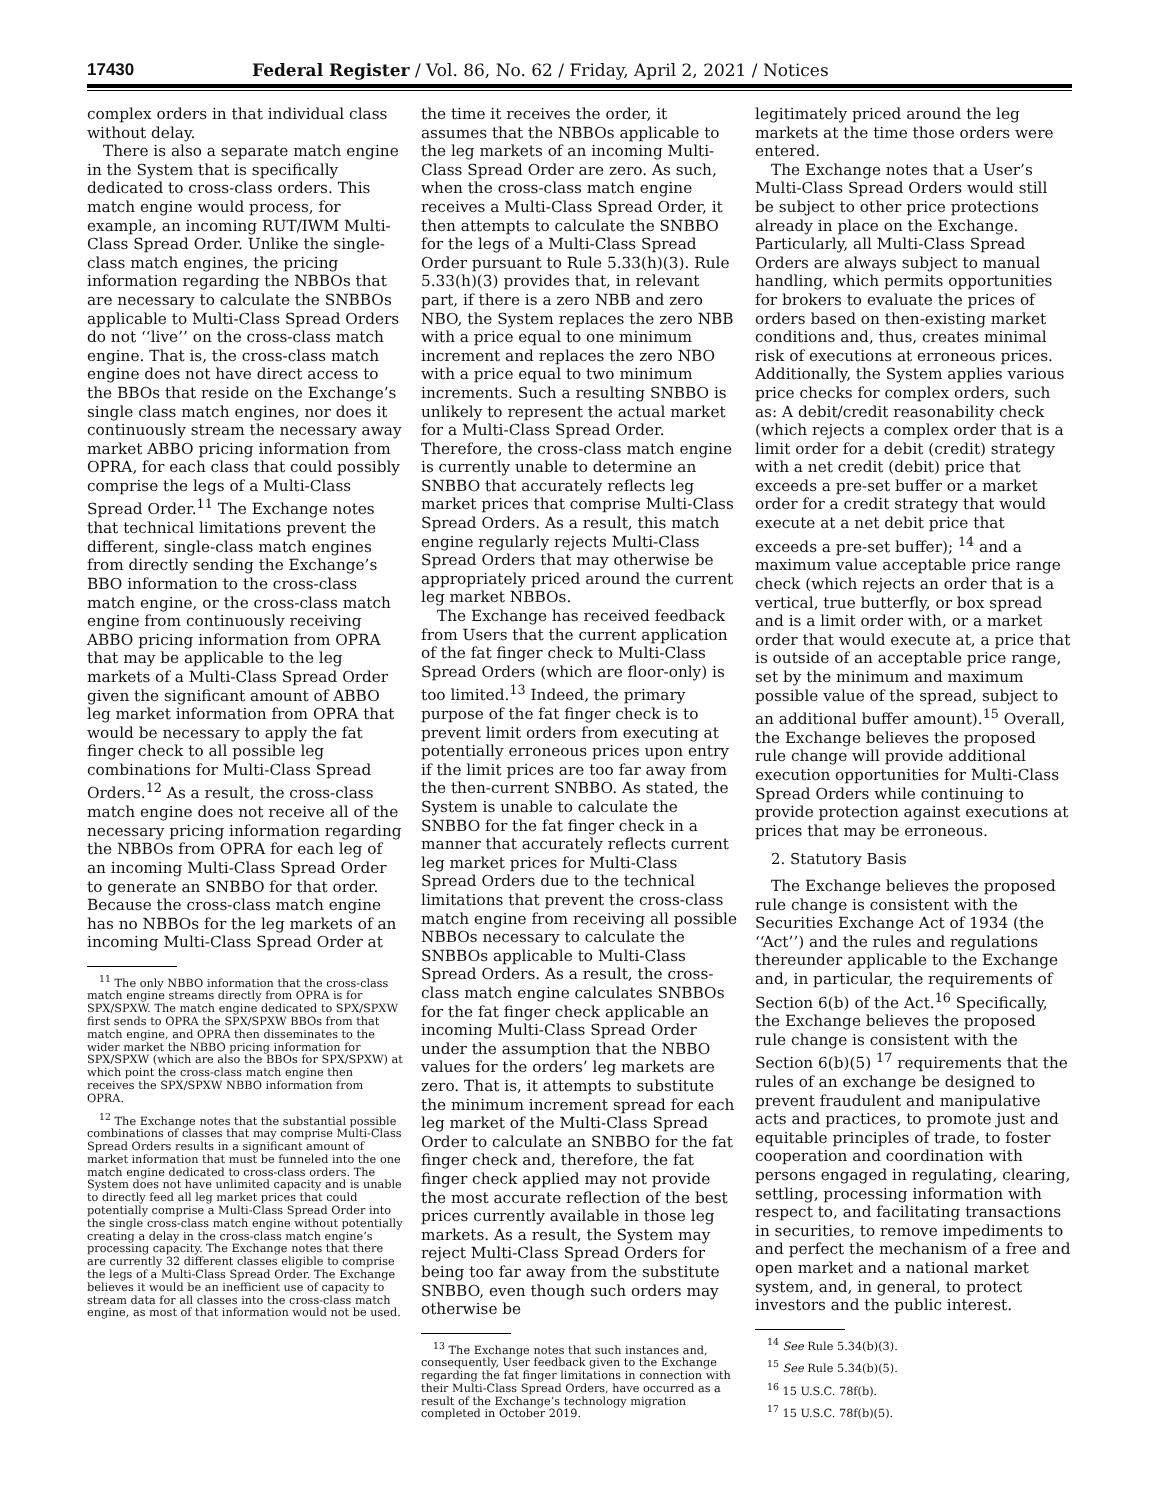17430 Federal Register / Vol. 86, No. 62 / Friday, April 2, 2021 / Notices
complex orders in that individual class without delay.
There is also a separate match engine in the System that is specifically dedicated to cross-class orders. This match engine would process, for example, an incoming RUT/IWM Multi-Class Spread Order. Unlike the single-class match engines, the pricing information regarding the NBBOs that are necessary to calculate the SNBBOs applicable to Multi-Class Spread Orders do not ‘‘live’’ on the cross-class match engine. That is, the cross-class match engine does not have direct access to the BBOs that reside on the Exchange’s single class match engines, nor does it continuously stream the necessary away market ABBO pricing information from OPRA, for each class that could possibly comprise the legs of a Multi-Class Spread Order.<sup>11</sup> The Exchange notes that technical limitations prevent the different, single-class match engines from directly sending the Exchange’s BBO information to the cross-class match engine, or the cross-class match engine from continuously receiving ABBO pricing information from OPRA that may be applicable to the leg markets of a Multi-Class Spread Order given the significant amount of ABBO leg market information from OPRA that would be necessary to apply the fat finger check to all possible leg combinations for Multi-Class Spread Orders.<sup>12</sup> As a result, the cross-class match engine does not receive all of the necessary pricing information regarding the NBBOs from OPRA for each leg of an incoming Multi-Class Spread Order to generate an SNBBO for that order. Because the cross-class match engine has no NBBOs for the leg markets of an incoming Multi-Class Spread Order at
<sup>11</sup> The only NBBO information that the cross-class match engine streams directly from OPRA is for SPX/SPXW. The match engine dedicated to SPX/SPXW first sends to OPRA the SPX/SPXW BBOs from that match engine, and OPRA then disseminates to the wider market the NBBO pricing information for SPX/SPXW (which are also the BBOs for SPX/SPXW) at which point the cross-class match engine then receives the SPX/SPXW NBBO information from OPRA.
<sup>12</sup> The Exchange notes that the substantial possible combinations of classes that may comprise Multi-Class Spread Orders results in a significant amount of market information that must be funneled into the one match engine dedicated to cross-class orders. The System does not have unlimited capacity and is unable to directly feed all leg market prices that could potentially comprise a Multi-Class Spread Order into the single cross-class match engine without potentially creating a delay in the cross-class match engine’s processing capacity. The Exchange notes that there are currently 32 different classes eligible to comprise the legs of a Multi-Class Spread Order. The Exchange believes it would be an inefficient use of capacity to stream data for all classes into the cross-class match engine, as most of that information would not be used.
the time it receives the order, it assumes that the NBBOs applicable to the leg markets of an incoming Multi-Class Spread Order are zero. As such, when the cross-class match engine receives a Multi-Class Spread Order, it then attempts to calculate the SNBBO for the legs of a Multi-Class Spread Order pursuant to Rule 5.33(h)(3). Rule 5.33(h)(3) provides that, in relevant part, if there is a zero NBB and zero NBO, the System replaces the zero NBB with a price equal to one minimum increment and replaces the zero NBO with a price equal to two minimum increments. Such a resulting SNBBO is unlikely to represent the actual market for a Multi-Class Spread Order. Therefore, the cross-class match engine is currently unable to determine an SNBBO that accurately reflects leg market prices that comprise Multi-Class Spread Orders. As a result, this match engine regularly rejects Multi-Class Spread Orders that may otherwise be appropriately priced around the current leg market NBBOs.
The Exchange has received feedback from Users that the current application of the fat finger check to Multi-Class Spread Orders (which are floor-only) is too limited.<sup>13</sup> Indeed, the primary purpose of the fat finger check is to prevent limit orders from executing at potentially erroneous prices upon entry if the limit prices are too far away from the then-current SNBBO. As stated, the System is unable to calculate the SNBBO for the fat finger check in a manner that accurately reflects current leg market prices for Multi-Class Spread Orders due to the technical limitations that prevent the cross-class match engine from receiving all possible NBBOs necessary to calculate the SNBBOs applicable to Multi-Class Spread Orders. As a result, the cross-class match engine calculates SNBBOs for the fat finger check applicable an incoming Multi-Class Spread Order under the assumption that the NBBO values for the orders’ leg markets are zero. That is, it attempts to substitute the minimum increment spread for each leg market of the Multi-Class Spread Order to calculate an SNBBO for the fat finger check and, therefore, the fat finger check applied may not provide the most accurate reflection of the best prices currently available in those leg markets. As a result, the System may reject Multi-Class Spread Orders for being too far away from the substitute SNBBO, even though such orders may otherwise be
<sup>13</sup> The Exchange notes that such instances and, consequently, User feedback given to the Exchange regarding the fat finger limitations in connection with their Multi-Class Spread Orders, have occurred as a result of the Exchange’s technology migration completed in October 2019.
legitimately priced around the leg markets at the time those orders were entered.
The Exchange notes that a User’s Multi-Class Spread Orders would still be subject to other price protections already in place on the Exchange. Particularly, all Multi-Class Spread Orders are always subject to manual handling, which permits opportunities for brokers to evaluate the prices of orders based on then-existing market conditions and, thus, creates minimal risk of executions at erroneous prices. Additionally, the System applies various price checks for complex orders, such as: A debit/credit reasonability check (which rejects a complex order that is a limit order for a debit (credit) strategy with a net credit (debit) price that exceeds a pre-set buffer or a market order for a credit strategy that would execute at a net debit price that exceeds a pre-set buffer); <sup>14</sup> and a maximum value acceptable price range check (which rejects an order that is a vertical, true butterfly, or box spread and is a limit order with, or a market order that would execute at, a price that is outside of an acceptable price range, set by the minimum and maximum possible value of the spread, subject to an additional buffer amount).<sup>15</sup> Overall, the Exchange believes the proposed rule change will provide additional execution opportunities for Multi-Class Spread Orders while continuing to provide protection against executions at prices that may be erroneous.
2. Statutory Basis
The Exchange believes the proposed rule change is consistent with the Securities Exchange Act of 1934 (the ‘‘Act’’) and the rules and regulations thereunder applicable to the Exchange and, in particular, the requirements of Section 6(b) of the Act.<sup>16</sup> Specifically, the Exchange believes the proposed rule change is consistent with the Section 6(b)(5) <sup>17</sup> requirements that the rules of an exchange be designed to prevent fraudulent and manipulative acts and practices, to promote just and equitable principles of trade, to foster cooperation and coordination with persons engaged in regulating, clearing, settling, processing information with respect to, and facilitating transactions in securities, to remove impediments to and perfect the mechanism of a free and open market and a national market system, and, in general, to protect investors and the public interest.
<sup>14</sup> See Rule 5.34(b)(3).
<sup>15</sup> See Rule 5.34(b)(5).
<sup>16</sup> 15 U.S.C. 78f(b).
<sup>17</sup> 15 U.S.C. 78f(b)(5).